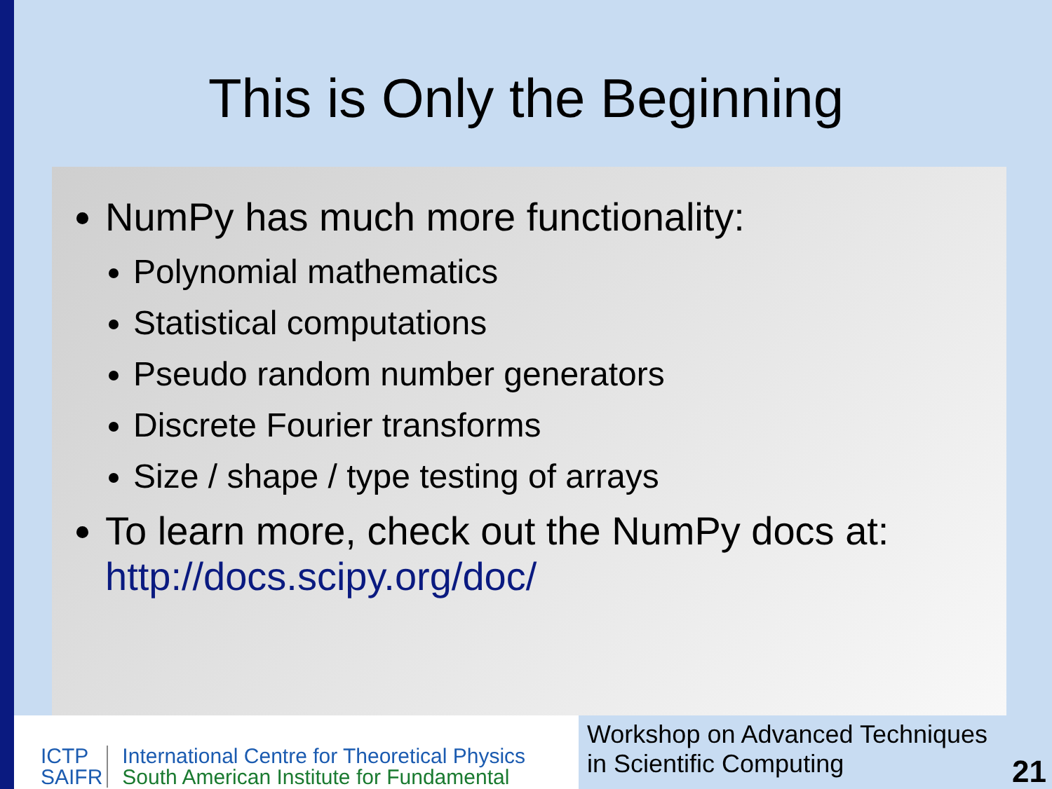This is Only the Beginning
NumPy has much more functionality:
Polynomial mathematics
Statistical computations
Pseudo random number generators
Discrete Fourier transforms
Size / shape / type testing of arrays
To learn more, check out the NumPy docs at: http://docs.scipy.org/doc/
ICTP
SAIFR
International Centre for Theoretical Physics
South American Institute for Fundamental
Workshop on Advanced Techniques
in Scientific Computing
21